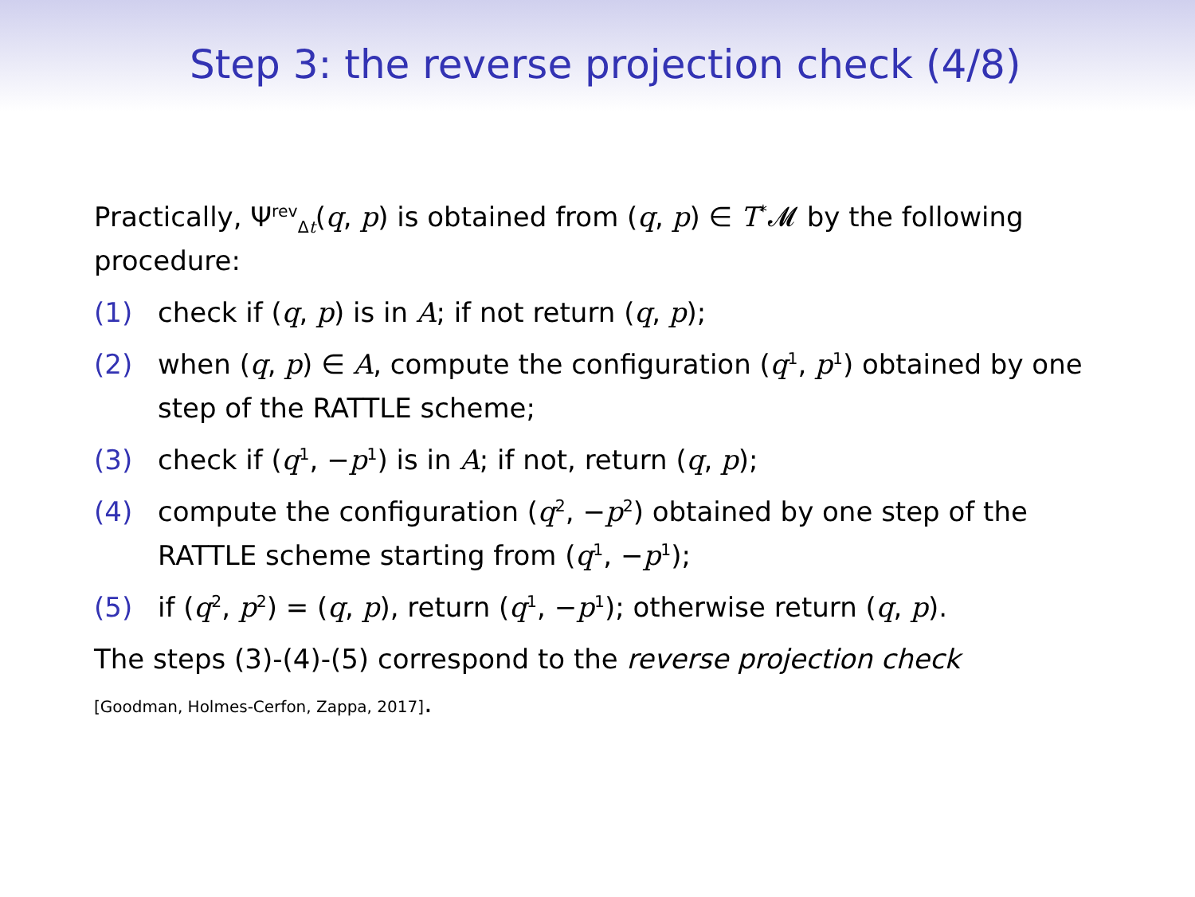Step 3: the reverse projection check (4/8)
Practically, Ψ<sup>rev</sup><sub>Δt</sub>(q, p) is obtained from (q, p) ∈ T<sup>*</sup>𝓜 by the following procedure:
(1) check if (q, p) is in A; if not return (q, p);
(2) when (q, p) ∈ A, compute the configuration (q<sup>1</sup>, p<sup>1</sup>) obtained by one step of the RATTLE scheme;
(3) check if (q<sup>1</sup>, −p<sup>1</sup>) is in A; if not, return (q, p);
(4) compute the configuration (q<sup>2</sup>, −p<sup>2</sup>) obtained by one step of the RATTLE scheme starting from (q<sup>1</sup>, −p<sup>1</sup>);
(5) if (q<sup>2</sup>, p<sup>2</sup>) = (q, p), return (q<sup>1</sup>, −p<sup>1</sup>); otherwise return (q, p).
The steps (3)-(4)-(5) correspond to the reverse projection check
[Goodman, Holmes-Cerfon, Zappa, 2017].